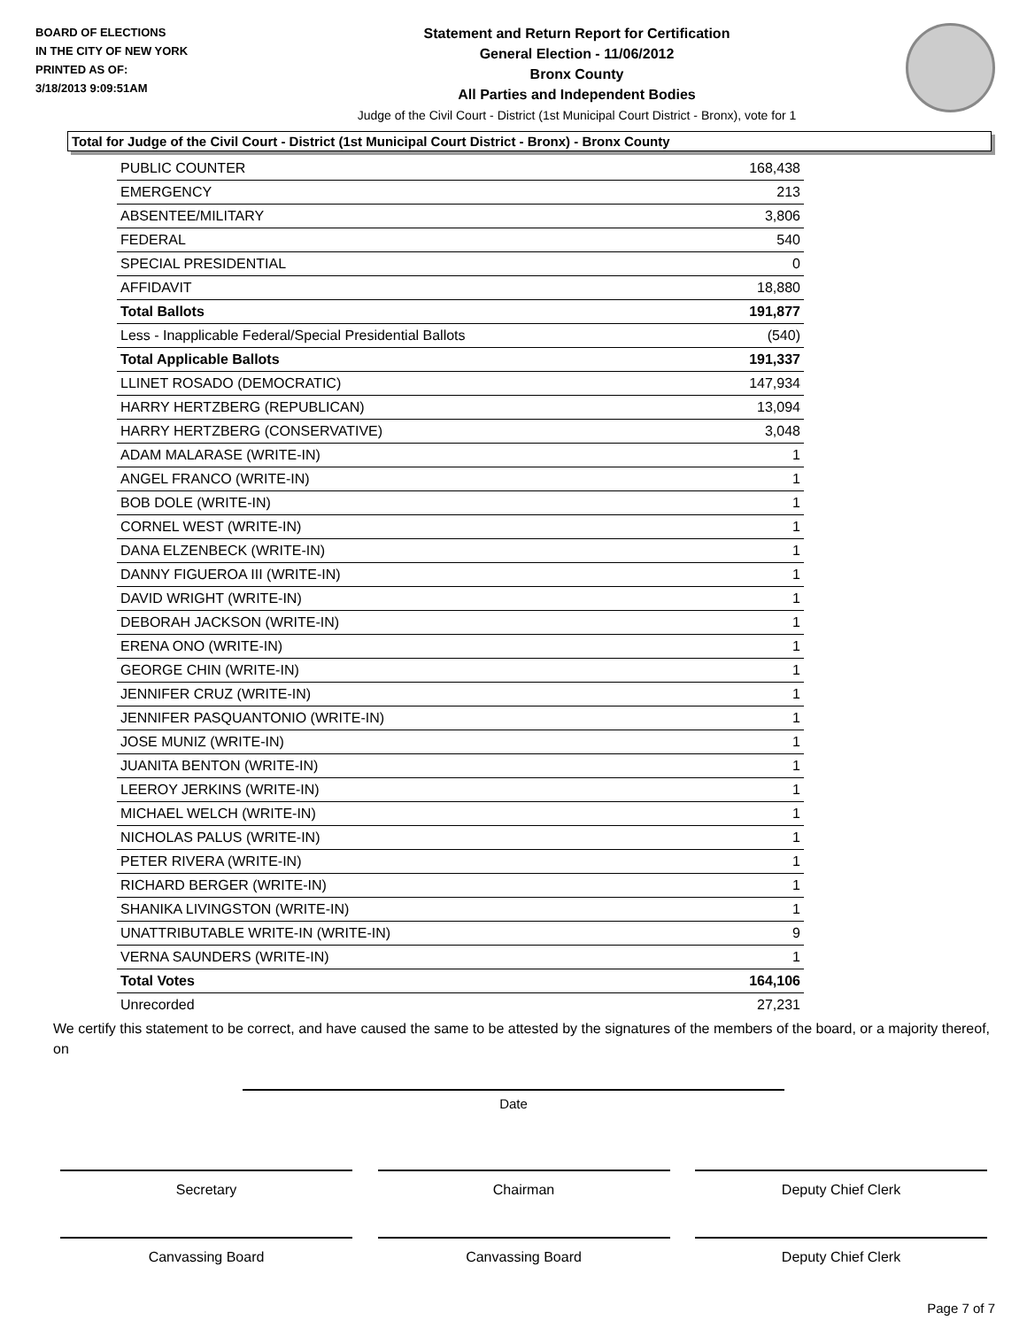BOARD OF ELECTIONS
IN THE CITY OF NEW YORK
PRINTED AS OF:
3/18/2013 9:09:51AM
Statement and Return Report for Certification
General Election - 11/06/2012
Bronx County
All Parties and Independent Bodies
Judge of the Civil Court - District (1st Municipal Court District - Bronx), vote for 1
Total for Judge of the Civil Court - District (1st Municipal Court District - Bronx) - Bronx County
| PUBLIC COUNTER | 168,438 |
| EMERGENCY | 213 |
| ABSENTEE/MILITARY | 3,806 |
| FEDERAL | 540 |
| SPECIAL PRESIDENTIAL | 0 |
| AFFIDAVIT | 18,880 |
| Total Ballots | 191,877 |
| Less - Inapplicable Federal/Special Presidential Ballots | (540) |
| Total Applicable Ballots | 191,337 |
| LLINET ROSADO (DEMOCRATIC) | 147,934 |
| HARRY HERTZBERG (REPUBLICAN) | 13,094 |
| HARRY HERTZBERG (CONSERVATIVE) | 3,048 |
| ADAM MALARASE (WRITE-IN) | 1 |
| ANGEL FRANCO (WRITE-IN) | 1 |
| BOB DOLE (WRITE-IN) | 1 |
| CORNEL WEST (WRITE-IN) | 1 |
| DANA ELZENBECK (WRITE-IN) | 1 |
| DANNY FIGUEROA III (WRITE-IN) | 1 |
| DAVID WRIGHT (WRITE-IN) | 1 |
| DEBORAH JACKSON (WRITE-IN) | 1 |
| ERENA ONO (WRITE-IN) | 1 |
| GEORGE CHIN (WRITE-IN) | 1 |
| JENNIFER CRUZ (WRITE-IN) | 1 |
| JENNIFER PASQUANTONIO (WRITE-IN) | 1 |
| JOSE MUNIZ (WRITE-IN) | 1 |
| JUANITA BENTON (WRITE-IN) | 1 |
| LEEROY JERKINS (WRITE-IN) | 1 |
| MICHAEL WELCH (WRITE-IN) | 1 |
| NICHOLAS PALUS (WRITE-IN) | 1 |
| PETER RIVERA (WRITE-IN) | 1 |
| RICHARD BERGER (WRITE-IN) | 1 |
| SHANIKA LIVINGSTON (WRITE-IN) | 1 |
| UNATTRIBUTABLE WRITE-IN (WRITE-IN) | 9 |
| VERNA SAUNDERS (WRITE-IN) | 1 |
| Total Votes | 164,106 |
| Unrecorded | 27,231 |
We certify this statement to be correct, and have caused the same to be attested by the signatures of the members of the board, or a majority thereof, on
Date
Secretary Chairman Deputy Chief Clerk
Canvassing Board Canvassing Board Deputy Chief Clerk
Page 7 of 7